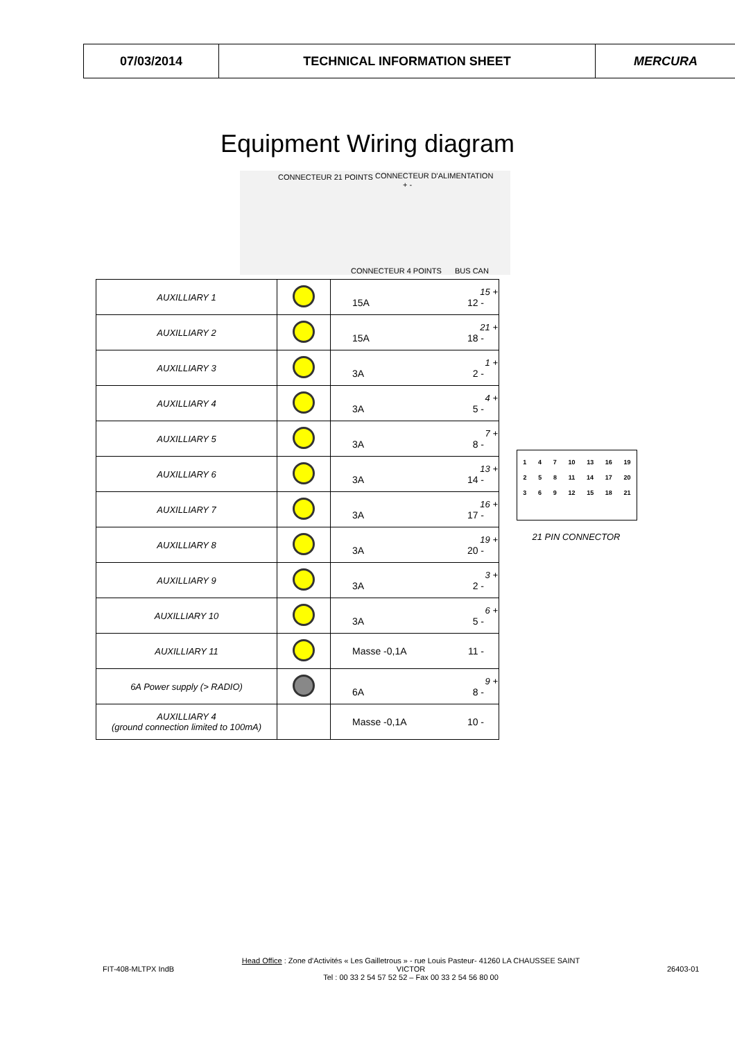07/03/2014 TECHNICAL INFORMATION SHEET MERCURA
Equipment Wiring diagram
CONNECTEUR 21 POINTS CONNECTEUR D'ALIMENTATION
+ -
CONNECTEUR 4 POINTS BUS CAN
| AUXILLIARY 1 | | 15 + 15A 12 - |
| AUXILLIARY 2 | | 21 + 15A 18 - |
| AUXILLIARY 3 | | 1 + 3A 2 - |
| AUXILLIARY 4 | | 4 + 3A 5 - |
| AUXILLIARY 5 | | 7 + 3A 8 - |
| AUXILLIARY 6 | | 13 + 3A 14 - |
| AUXILLIARY 7 | | 16 + 3A 17 - |
| AUXILLIARY 8 | | 19 + 3A 20 - |
| AUXILLIARY 9 | | 3 + 3A 2 - |
| AUXILLIARY 10 | | 6 + 3A 5 - |
| AUXILLIARY 11 | | Masse -0,1A 11 - |
| 6A Power supply (> RADIO) | | 9 + 6A 8 - |
| AUXILLIARY 4 (ground connection limited to 100mA) | | Masse -0,1A 10 - |
1 4 7 10 13 16 19
2 5 8 11 14 17 20
3 6 9 12 15 18 21
21 PIN CONNECTOR
FIT-408-MLTPX IndB
Head Office : Zone d'Activités « Les Gailletrous » - rue Louis Pasteur- 41260 LA CHAUSSEE SAINT VICTOR
Tel : 00 33 2 54 57 52 52 – Fax 00 33 2 54 56 80 00
26403-01